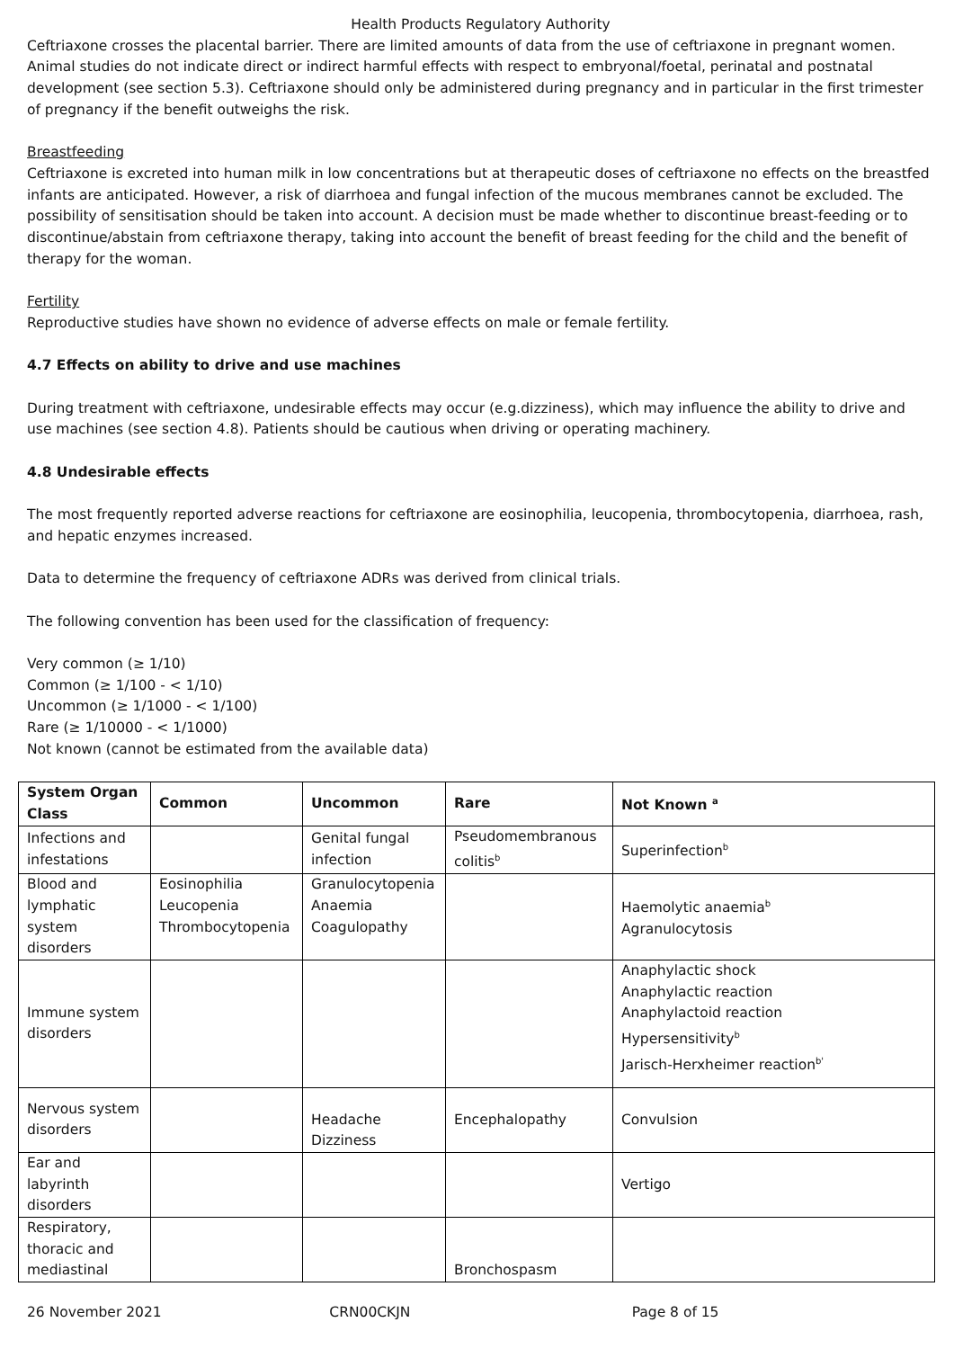Health Products Regulatory Authority
Ceftriaxone crosses the placental barrier. There are limited amounts of data from the use of ceftriaxone in pregnant women. Animal studies do not indicate direct or indirect harmful effects with respect to embryonal/foetal, perinatal and postnatal development (see section 5.3). Ceftriaxone should only be administered during pregnancy and in particular in the first trimester of pregnancy if the benefit outweighs the risk.
Breastfeeding
Ceftriaxone is excreted into human milk in low concentrations but at therapeutic doses of ceftriaxone no effects on the breastfed infants are anticipated. However, a risk of diarrhoea and fungal infection of the mucous membranes cannot be excluded. The possibility of sensitisation should be taken into account. A decision must be made whether to discontinue breast-feeding or to discontinue/abstain from ceftriaxone therapy, taking into account the benefit of breast feeding for the child and the benefit of therapy for the woman.
Fertility
Reproductive studies have shown no evidence of adverse effects on male or female fertility.
4.7 Effects on ability to drive and use machines
During treatment with ceftriaxone, undesirable effects may occur (e.g.dizziness), which may influence the ability to drive and use machines (see section 4.8). Patients should be cautious when driving or operating machinery.
4.8 Undesirable effects
The most frequently reported adverse reactions for ceftriaxone are eosinophilia, leucopenia, thrombocytopenia, diarrhoea, rash, and hepatic enzymes increased.
Data to determine the frequency of ceftriaxone ADRs was derived from clinical trials.
The following convention has been used for the classification of frequency:
Very common (≥ 1/10)
Common (≥ 1/100 - < 1/10)
Uncommon (≥ 1/1000 - < 1/100)
Rare (≥ 1/10000 - < 1/1000)
Not known (cannot be estimated from the available data)
| System Organ Class | Common | Uncommon | Rare | Not Known <sup>a</sup> |
| --- | --- | --- | --- | --- |
| Infections and infestations | | Genital fungal infection | Pseudomembranous colitis<sup>b</sup> | Superinfection<sup>b</sup> |
| Blood and lymphatic system disorders | Eosinophilia Leucopenia Thrombocytopenia | Granulocytopenia Anaemia Coagulopathy | | Haemolytic anaemia<sup>b</sup> Agranulocytosis |
| Immune system disorders | | | | Anaphylactic shock Anaphylactic reaction Anaphylactoid reaction Hypersensitivity<sup>b</sup> Jarisch-Herxheimer reaction<sup>b'</sup> |
| Nervous system disorders | | Headache Dizziness | Encephalopathy | Convulsion |
| Ear and labyrinth disorders | | | | Vertigo |
| Respiratory, thoracic and mediastinal | | | Bronchospasm | |
26 November 2021 CRN00CKJN Page 8 of 15